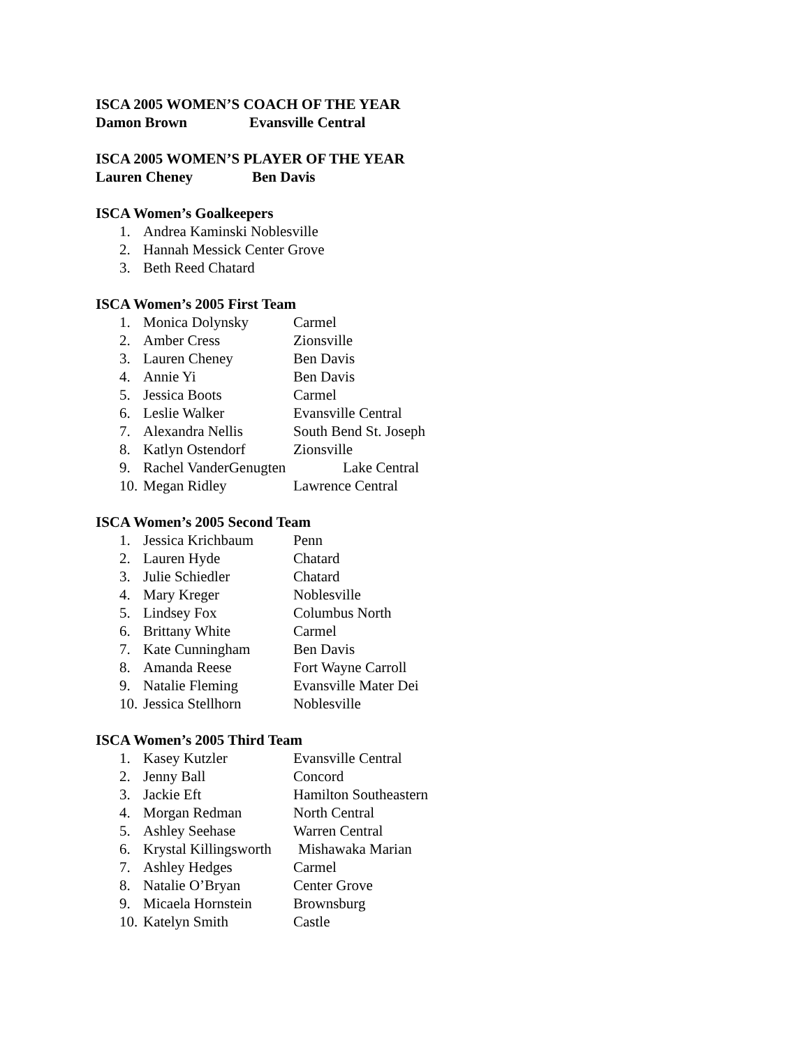ISCA 2005 WOMEN’S COACH OF THE YEAR
Damon Brown Evansville Central
ISCA 2005 WOMEN’S PLAYER OF THE YEAR
Lauren Cheney Ben Davis
ISCA Women’s Goalkeepers
1. Andrea Kaminski Noblesville
2. Hannah Messick Center Grove
3. Beth Reed Chatard
ISCA Women’s 2005 First Team
1. Monica Dolynsky Carmel
2. Amber Cress Zionsville
3. Lauren Cheney Ben Davis
4. Annie Yi Ben Davis
5. Jessica Boots Carmel
6. Leslie Walker Evansville Central
7. Alexandra Nellis South Bend St. Joseph
8. Katlyn Ostendorf Zionsville
9. Rachel VanderGenugten Lake Central
10. Megan Ridley Lawrence Central
ISCA Women’s 2005 Second Team
1. Jessica Krichbaum Penn
2. Lauren Hyde Chatard
3. Julie Schiedler Chatard
4. Mary Kreger Noblesville
5. Lindsey Fox Columbus North
6. Brittany White Carmel
7. Kate Cunningham Ben Davis
8. Amanda Reese Fort Wayne Carroll
9. Natalie Fleming Evansville Mater Dei
10. Jessica Stellhorn Noblesville
ISCA Women’s 2005 Third Team
1. Kasey Kutzler Evansville Central
2. Jenny Ball Concord
3. Jackie Eft Hamilton Southeastern
4. Morgan Redman North Central
5. Ashley Seehase Warren Central
6. Krystal Killingsworth Mishawaka Marian
7. Ashley Hedges Carmel
8. Natalie O’Bryan Center Grove
9. Micaela Hornstein Brownsburg
10. Katelyn Smith Castle